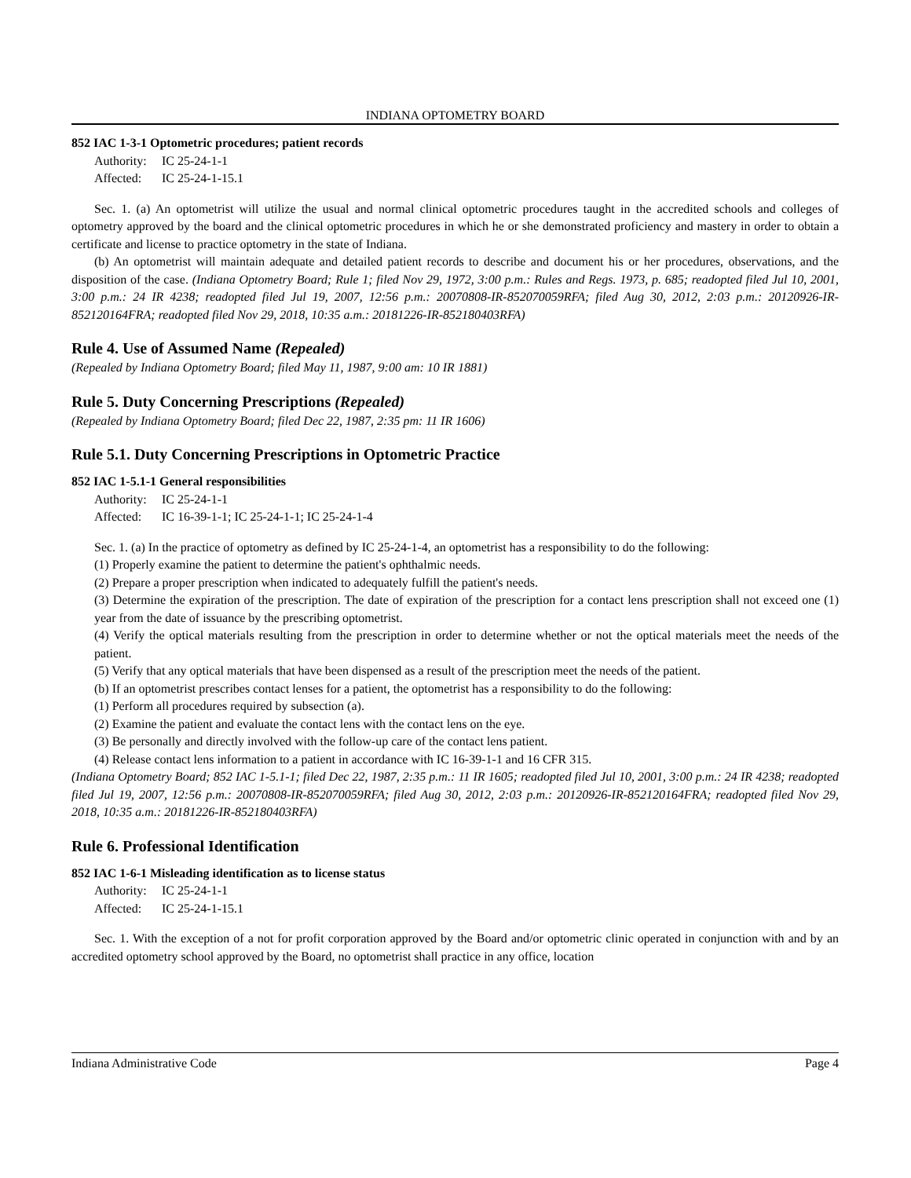INDIANA OPTOMETRY BOARD
852 IAC 1-3-1 Optometric procedures; patient records
Authority: IC 25-24-1-1
Affected: IC 25-24-1-15.1
Sec. 1. (a) An optometrist will utilize the usual and normal clinical optometric procedures taught in the accredited schools and colleges of optometry approved by the board and the clinical optometric procedures in which he or she demonstrated proficiency and mastery in order to obtain a certificate and license to practice optometry in the state of Indiana.
(b) An optometrist will maintain adequate and detailed patient records to describe and document his or her procedures, observations, and the disposition of the case. (Indiana Optometry Board; Rule 1; filed Nov 29, 1972, 3:00 p.m.: Rules and Regs. 1973, p. 685; readopted filed Jul 10, 2001, 3:00 p.m.: 24 IR 4238; readopted filed Jul 19, 2007, 12:56 p.m.: 20070808-IR-852070059RFA; filed Aug 30, 2012, 2:03 p.m.: 20120926-IR-852120164FRA; readopted filed Nov 29, 2018, 10:35 a.m.: 20181226-IR-852180403RFA)
Rule 4. Use of Assumed Name (Repealed)
(Repealed by Indiana Optometry Board; filed May 11, 1987, 9:00 am: 10 IR 1881)
Rule 5. Duty Concerning Prescriptions (Repealed)
(Repealed by Indiana Optometry Board; filed Dec 22, 1987, 2:35 pm: 11 IR 1606)
Rule 5.1. Duty Concerning Prescriptions in Optometric Practice
852 IAC 1-5.1-1 General responsibilities
Authority: IC 25-24-1-1
Affected: IC 16-39-1-1; IC 25-24-1-1; IC 25-24-1-4
Sec. 1. (a) In the practice of optometry as defined by IC 25-24-1-4, an optometrist has a responsibility to do the following:
(1) Properly examine the patient to determine the patient's ophthalmic needs.
(2) Prepare a proper prescription when indicated to adequately fulfill the patient's needs.
(3) Determine the expiration of the prescription. The date of expiration of the prescription for a contact lens prescription shall not exceed one (1) year from the date of issuance by the prescribing optometrist.
(4) Verify the optical materials resulting from the prescription in order to determine whether or not the optical materials meet the needs of the patient.
(5) Verify that any optical materials that have been dispensed as a result of the prescription meet the needs of the patient.
(b) If an optometrist prescribes contact lenses for a patient, the optometrist has a responsibility to do the following:
(1) Perform all procedures required by subsection (a).
(2) Examine the patient and evaluate the contact lens with the contact lens on the eye.
(3) Be personally and directly involved with the follow-up care of the contact lens patient.
(4) Release contact lens information to a patient in accordance with IC 16-39-1-1 and 16 CFR 315.
(Indiana Optometry Board; 852 IAC 1-5.1-1; filed Dec 22, 1987, 2:35 p.m.: 11 IR 1605; readopted filed Jul 10, 2001, 3:00 p.m.: 24 IR 4238; readopted filed Jul 19, 2007, 12:56 p.m.: 20070808-IR-852070059RFA; filed Aug 30, 2012, 2:03 p.m.: 20120926-IR-852120164FRA; readopted filed Nov 29, 2018, 10:35 a.m.: 20181226-IR-852180403RFA)
Rule 6. Professional Identification
852 IAC 1-6-1 Misleading identification as to license status
Authority: IC 25-24-1-1
Affected: IC 25-24-1-15.1
Sec. 1. With the exception of a not for profit corporation approved by the Board and/or optometric clinic operated in conjunction with and by an accredited optometry school approved by the Board, no optometrist shall practice in any office, location
Indiana Administrative Code Page 4